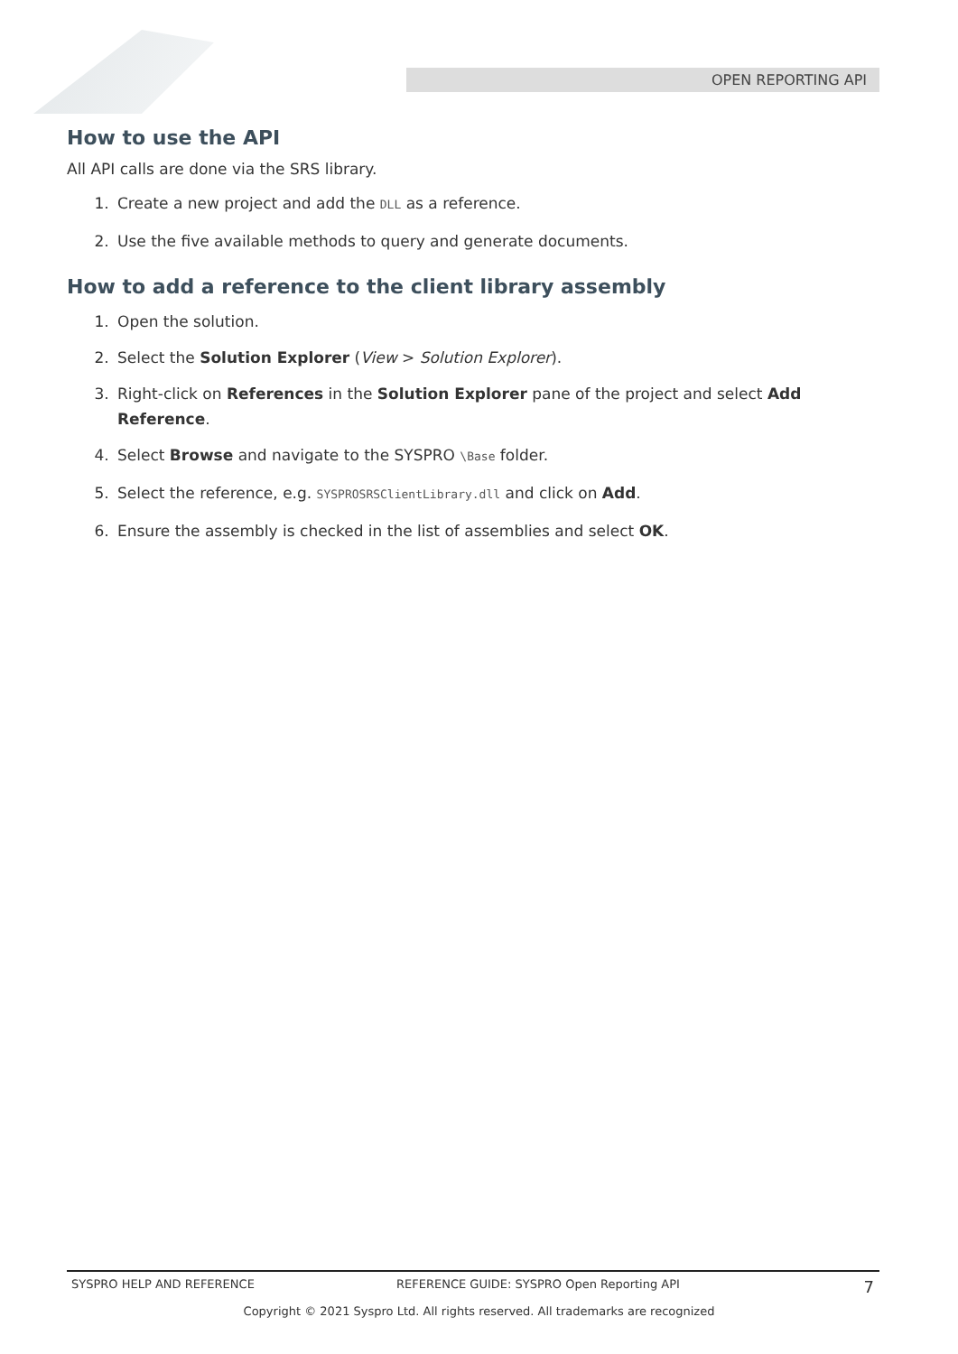OPEN REPORTING API
How to use the API
All API calls are done via the SRS library.
1. Create a new project and add the DLL as a reference.
2. Use the five available methods to query and generate documents.
How to add a reference to the client library assembly
1. Open the solution.
2. Select the Solution Explorer (View > Solution Explorer).
3. Right-click on References in the Solution Explorer pane of the project and select Add Reference.
4. Select Browse and navigate to the SYSPRO \Base folder.
5. Select the reference, e.g. SYSPROSRSClientLibrary.dll and click on Add.
6. Ensure the assembly is checked in the list of assemblies and select OK.
SYSPRO HELP AND REFERENCE REFERENCE GUIDE: SYSPRO Open Reporting API 7
Copyright © 2021 Syspro Ltd. All rights reserved. All trademarks are recognized